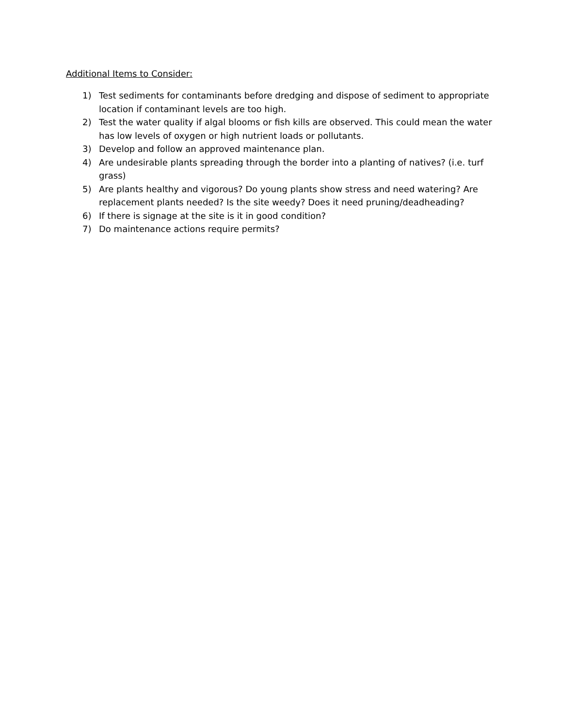Additional Items to Consider:
1) Test sediments for contaminants before dredging and dispose of sediment to appropriate location if contaminant levels are too high.
2) Test the water quality if algal blooms or fish kills are observed. This could mean the water has low levels of oxygen or high nutrient loads or pollutants.
3) Develop and follow an approved maintenance plan.
4) Are undesirable plants spreading through the border into a planting of natives? (i.e. turf grass)
5) Are plants healthy and vigorous? Do young plants show stress and need watering? Are replacement plants needed? Is the site weedy? Does it need pruning/deadheading?
6) If there is signage at the site is it in good condition?
7) Do maintenance actions require permits?